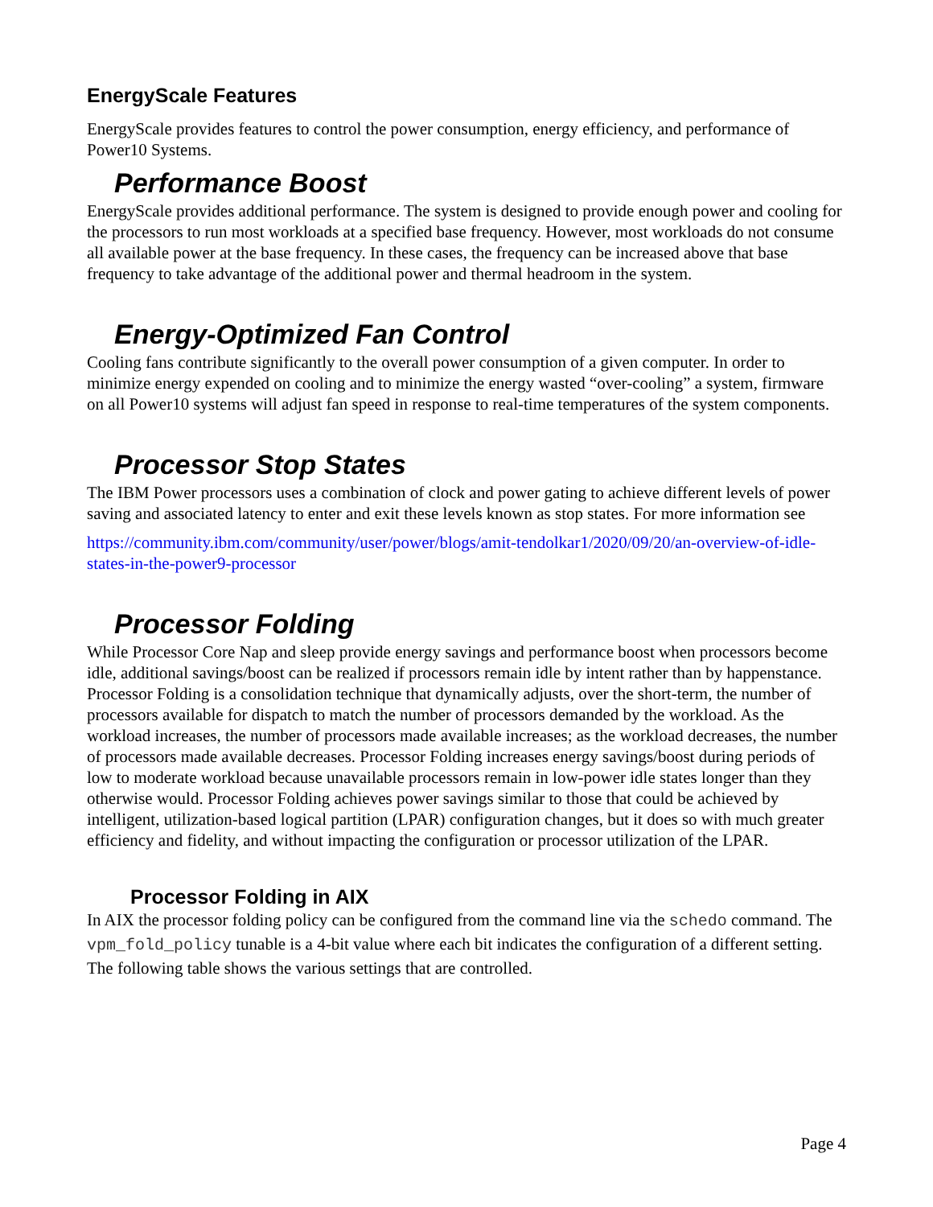EnergyScale Features
EnergyScale provides features to control the power consumption, energy efficiency, and performance of Power10 Systems.
Performance Boost
EnergyScale provides additional performance. The system is designed to provide enough power and cooling for the processors to run most workloads at a specified base frequency. However, most workloads do not consume all available power at the base frequency. In these cases, the frequency can be increased above that base frequency to take advantage of the additional power and thermal headroom in the system.
Energy-Optimized Fan Control
Cooling fans contribute significantly to the overall power consumption of a given computer. In order to minimize energy expended on cooling and to minimize the energy wasted “over-cooling” a system, firmware on all Power10 systems will adjust fan speed in response to real-time temperatures of the system components.
Processor Stop States
The IBM Power processors uses a combination of clock and power gating to achieve different levels of power saving and associated latency to enter and exit these levels known as stop states. For more information see
https://community.ibm.com/community/user/power/blogs/amit-tendolkar1/2020/09/20/an-overview-of-idle-states-in-the-power9-processor
Processor Folding
While Processor Core Nap and sleep provide energy savings and performance boost when processors become idle, additional savings/boost can be realized if processors remain idle by intent rather than by happenstance. Processor Folding is a consolidation technique that dynamically adjusts, over the short-term, the number of processors available for dispatch to match the number of processors demanded by the workload. As the workload increases, the number of processors made available increases; as the workload decreases, the number of processors made available decreases. Processor Folding increases energy savings/boost during periods of low to moderate workload because unavailable processors remain in low-power idle states longer than they otherwise would. Processor Folding achieves power savings similar to those that could be achieved by intelligent, utilization-based logical partition (LPAR) configuration changes, but it does so with much greater efficiency and fidelity, and without impacting the configuration or processor utilization of the LPAR.
Processor Folding in AIX
In AIX the processor folding policy can be configured from the command line via the schedo command. The vpm_fold_policy tunable is a 4-bit value where each bit indicates the configuration of a different setting. The following table shows the various settings that are controlled.
Page 4